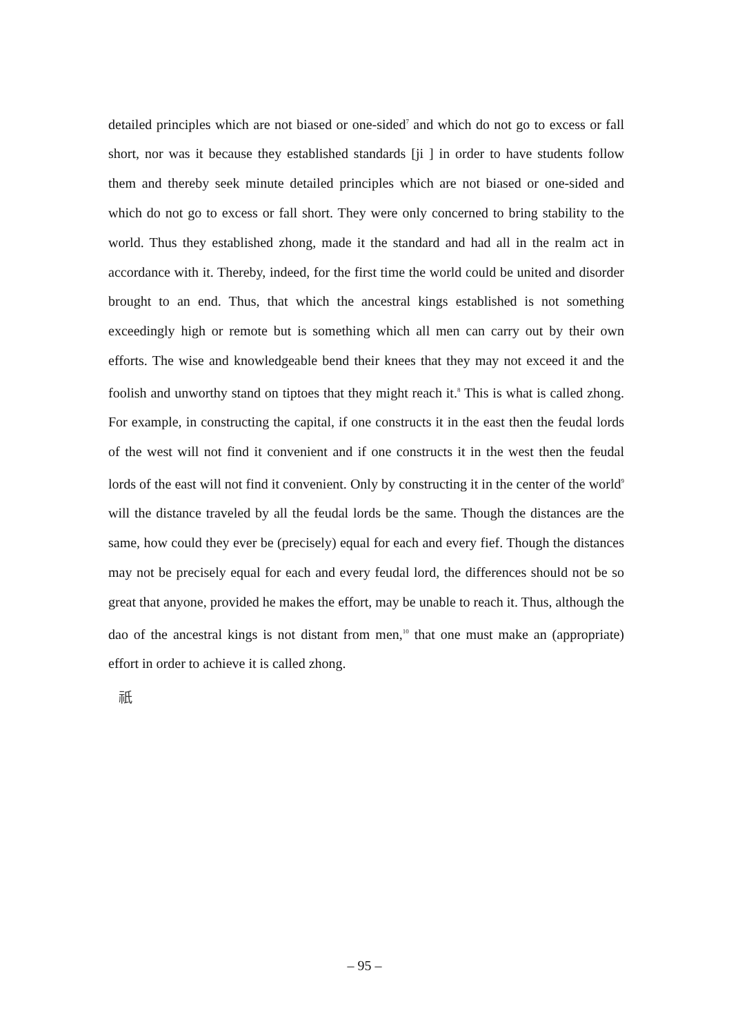detailed principles which are not biased or one-sided<sup>7</sup> and which do not go to excess or fall short, nor was it because they established standards [ji ] in order to have students follow them and thereby seek minute detailed principles which are not biased or one-sided and which do not go to excess or fall short. They were only concerned to bring stability to the world. Thus they established zhong, made it the standard and had all in the realm act in accordance with it. Thereby, indeed, for the first time the world could be united and disorder brought to an end. Thus, that which the ancestral kings established is not something exceedingly high or remote but is something which all men can carry out by their own efforts. The wise and knowledgeable bend their knees that they may not exceed it and the foolish and unworthy stand on tiptoes that they might reach it.<sup>8</sup> This is what is called zhong. For example, in constructing the capital, if one constructs it in the east then the feudal lords of the west will not find it convenient and if one constructs it in the west then the feudal lords of the east will not find it convenient. Only by constructing it in the center of the world<sup>9</sup> will the distance traveled by all the feudal lords be the same. Though the distances are the same, how could they ever be (precisely) equal for each and every fief. Though the distances may not be precisely equal for each and every feudal lord, the differences should not be so great that anyone, provided he makes the effort, may be unable to reach it. Thus, although the dao of the ancestral kings is not distant from men,<sup>10</sup> that one must make an (appropriate) effort in order to achieve it is called zhong.
祇
– 95 –